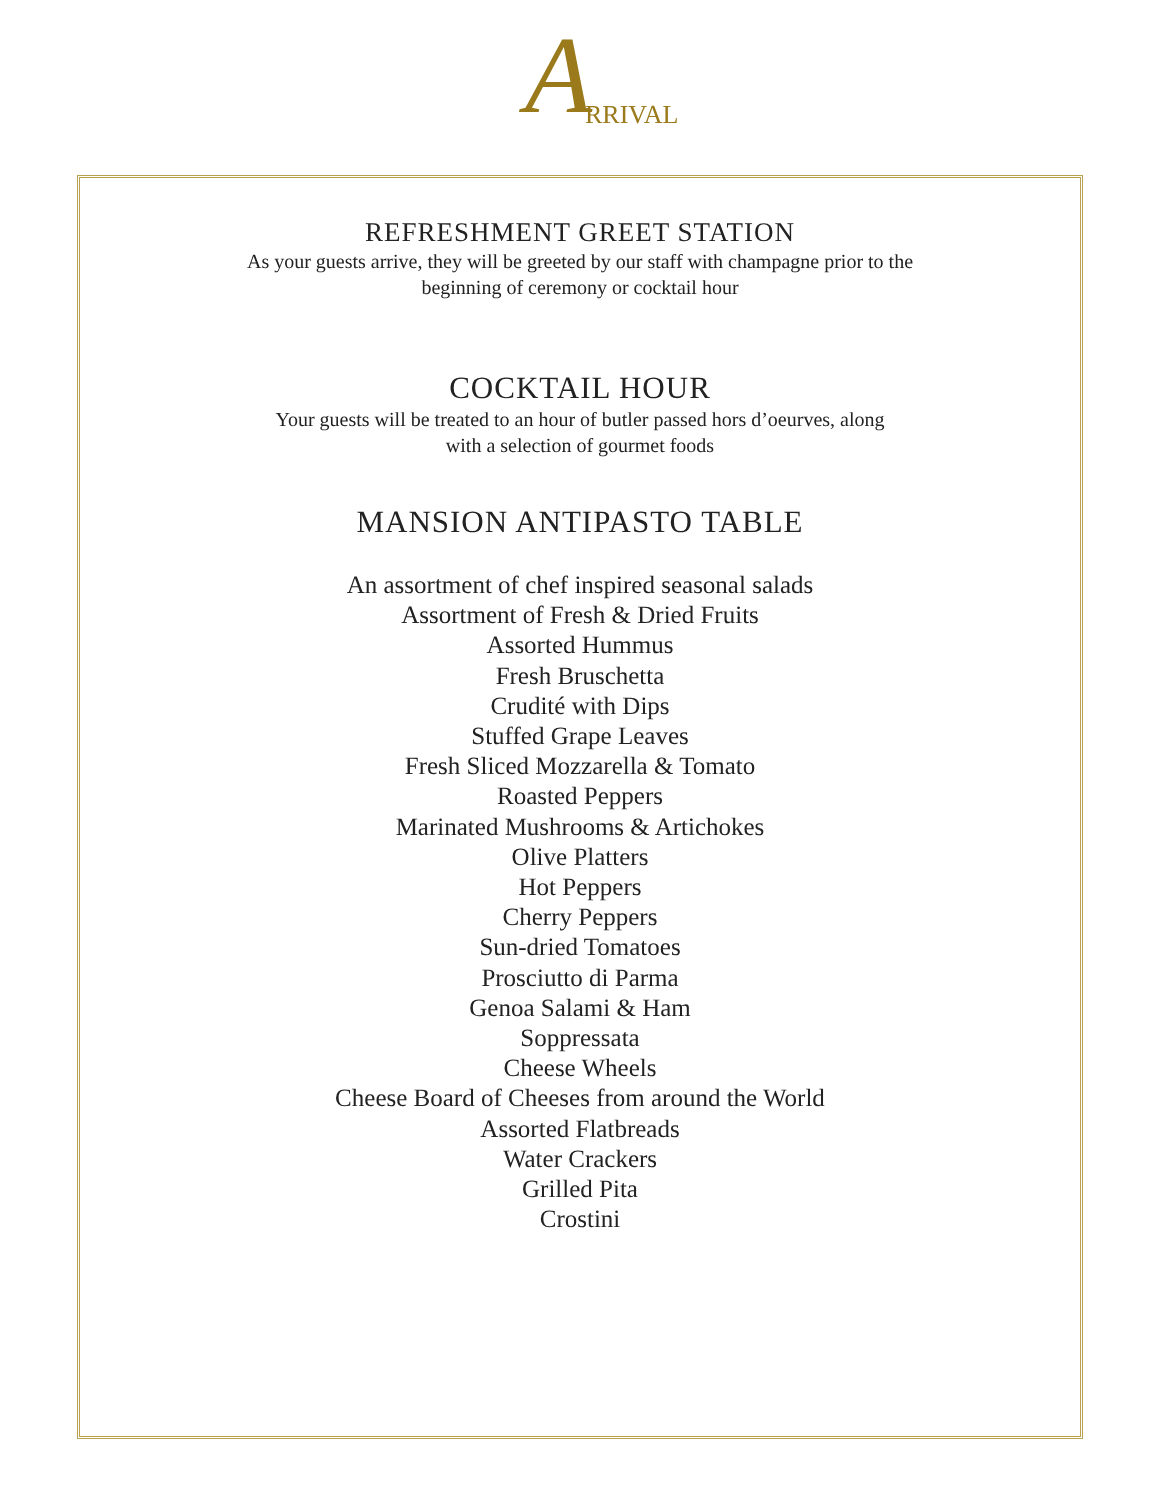A RRIVAL
REFRESHMENT GREET STATION
As your guests arrive, they will be greeted by our staff with champagne prior to the
beginning of ceremony or cocktail hour
COCKTAIL HOUR
Your guests will be treated to an hour of butler passed hors d’oeurves, along
with a selection of gourmet foods
MANSION ANTIPASTO TABLE
An assortment of chef inspired seasonal salads
Assortment of Fresh & Dried Fruits
Assorted Hummus
Fresh Bruschetta
Crudité with Dips
Stuffed Grape Leaves
Fresh Sliced Mozzarella & Tomato
Roasted Peppers
Marinated Mushrooms & Artichokes
Olive Platters
Hot Peppers
Cherry Peppers
Sun-dried Tomatoes
Prosciutto di Parma
Genoa Salami & Ham
Soppressata
Cheese Wheels
Cheese Board of Cheeses from around the World
Assorted Flatbreads
Water Crackers
Grilled Pita
Crostini